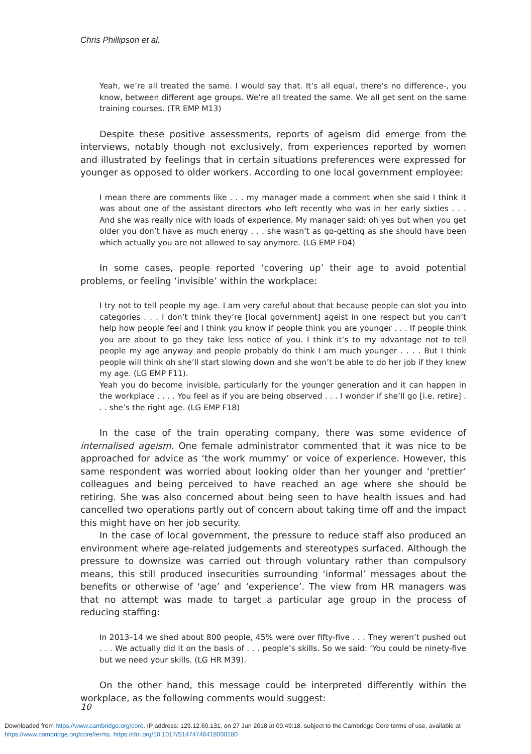Chris Phillipson et al.
Yeah, we’re all treated the same. I would say that. It’s all equal, there’s no difference-, you know, between different age groups. We’re all treated the same. We all get sent on the same training courses. (TR EMP M13)
Despite these positive assessments, reports of ageism did emerge from the interviews, notably though not exclusively, from experiences reported by women and illustrated by feelings that in certain situations preferences were expressed for younger as opposed to older workers. According to one local government employee:
I mean there are comments like . . . my manager made a comment when she said I think it was about one of the assistant directors who left recently who was in her early sixties . . . And she was really nice with loads of experience. My manager said: oh yes but when you get older you don’t have as much energy . . . she wasn’t as go-getting as she should have been which actually you are not allowed to say anymore. (LG EMP F04)
In some cases, people reported ‘covering up’ their age to avoid potential problems, or feeling ‘invisible’ within the workplace:
I try not to tell people my age. I am very careful about that because people can slot you into categories . . . I don’t think they’re [local government] ageist in one respect but you can’t help how people feel and I think you know if people think you are younger . . . If people think you are about to go they take less notice of you. I think it’s to my advantage not to tell people my age anyway and people probably do think I am much younger . . . . But I think people will think oh she’ll start slowing down and she won’t be able to do her job if they knew my age. (LG EMP F11).
Yeah you do become invisible, particularly for the younger generation and it can happen in the workplace . . . . You feel as if you are being observed . . . I wonder if she’ll go [i.e. retire] . . . she’s the right age. (LG EMP F18)
In the case of the train operating company, there was some evidence of internalised ageism. One female administrator commented that it was nice to be approached for advice as ‘the work mummy’ or voice of experience. However, this same respondent was worried about looking older than her younger and ‘prettier’ colleagues and being perceived to have reached an age where she should be retiring. She was also concerned about being seen to have health issues and had cancelled two operations partly out of concern about taking time off and the impact this might have on her job security.
In the case of local government, the pressure to reduce staff also produced an environment where age-related judgements and stereotypes surfaced. Although the pressure to downsize was carried out through voluntary rather than compulsory means, this still produced insecurities surrounding ‘informal’ messages about the benefits or otherwise of ‘age’ and ‘experience’. The view from HR managers was that no attempt was made to target a particular age group in the process of reducing staffing:
In 2013–14 we shed about 800 people, 45% were over fifty-five . . . They weren’t pushed out . . . We actually did it on the basis of . . . people’s skills. So we said: ‘You could be ninety-five but we need your skills. (LG HR M39).
On the other hand, this message could be interpreted differently within the workplace, as the following comments would suggest:
10
Downloaded from https://www.cambridge.org/core. IP address: 129.12.60.131, on 27 Jun 2018 at 09:49:18, subject to the Cambridge Core terms of use, available at
https://www.cambridge.org/core/terms. https://doi.org/10.1017/S1474746418000180